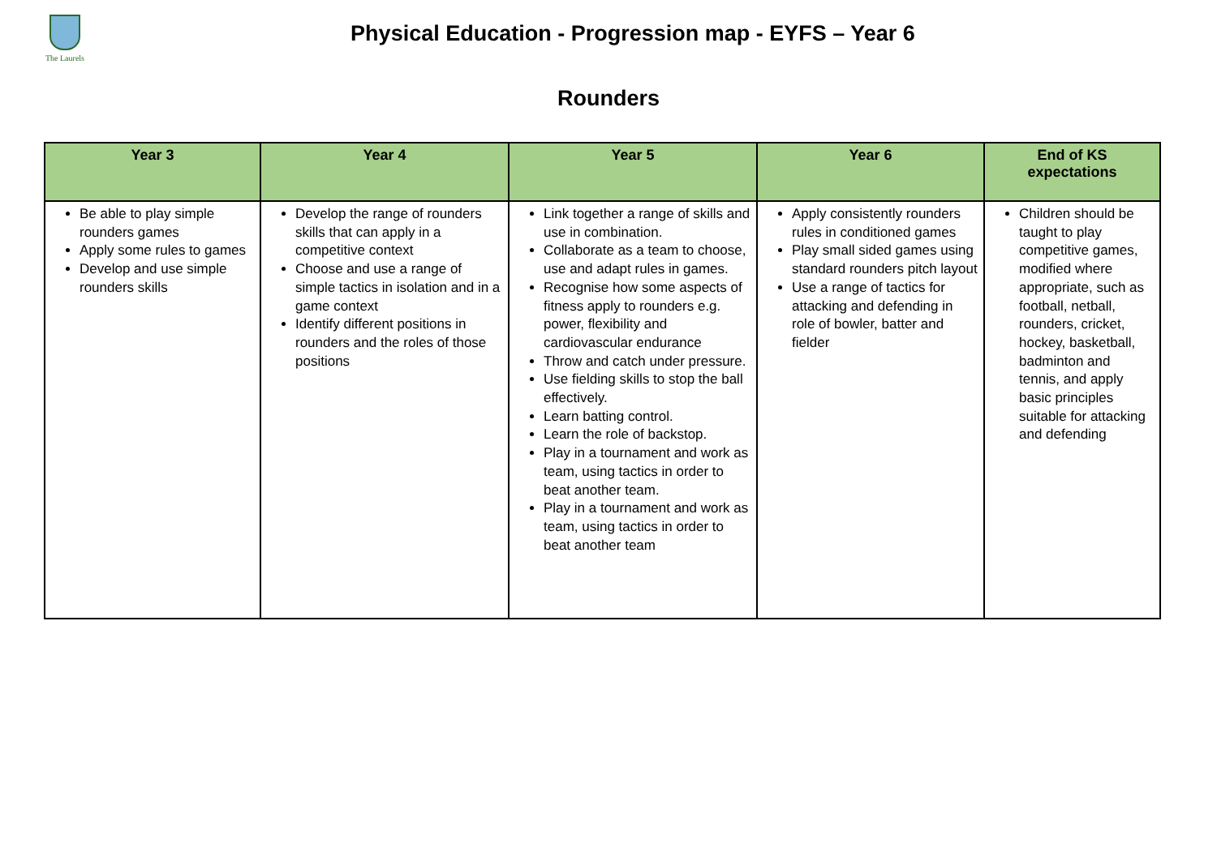The Laurels
Physical Education - Progression map - EYFS – Year 6
Rounders
| Year 3 | Year 4 | Year 5 | Year 6 | End of KS expectations |
| --- | --- | --- | --- | --- |
| Be able to play simple rounders games Apply some rules to games Develop and use simple rounders skills | Develop the range of rounders skills that can apply in a competitive context Choose and use a range of simple tactics in isolation and in a game context Identify different positions in rounders and the roles of those positions | Link together a range of skills and use in combination. Collaborate as a team to choose, use and adapt rules in games. Recognise how some aspects of fitness apply to rounders e.g. power, flexibility and cardiovascular endurance Throw and catch under pressure. Use fielding skills to stop the ball effectively. Learn batting control. Learn the role of backstop. Play in a tournament and work as team, using tactics in order to beat another team. Play in a tournament and work as team, using tactics in order to beat another team | Apply consistently rounders rules in conditioned games Play small sided games using standard rounders pitch layout Use a range of tactics for attacking and defending in role of bowler, batter and fielder | Children should be taught to play competitive games, modified where appropriate, such as football, netball, rounders, cricket, hockey, basketball, badminton and tennis, and apply basic principles suitable for attacking and defending |